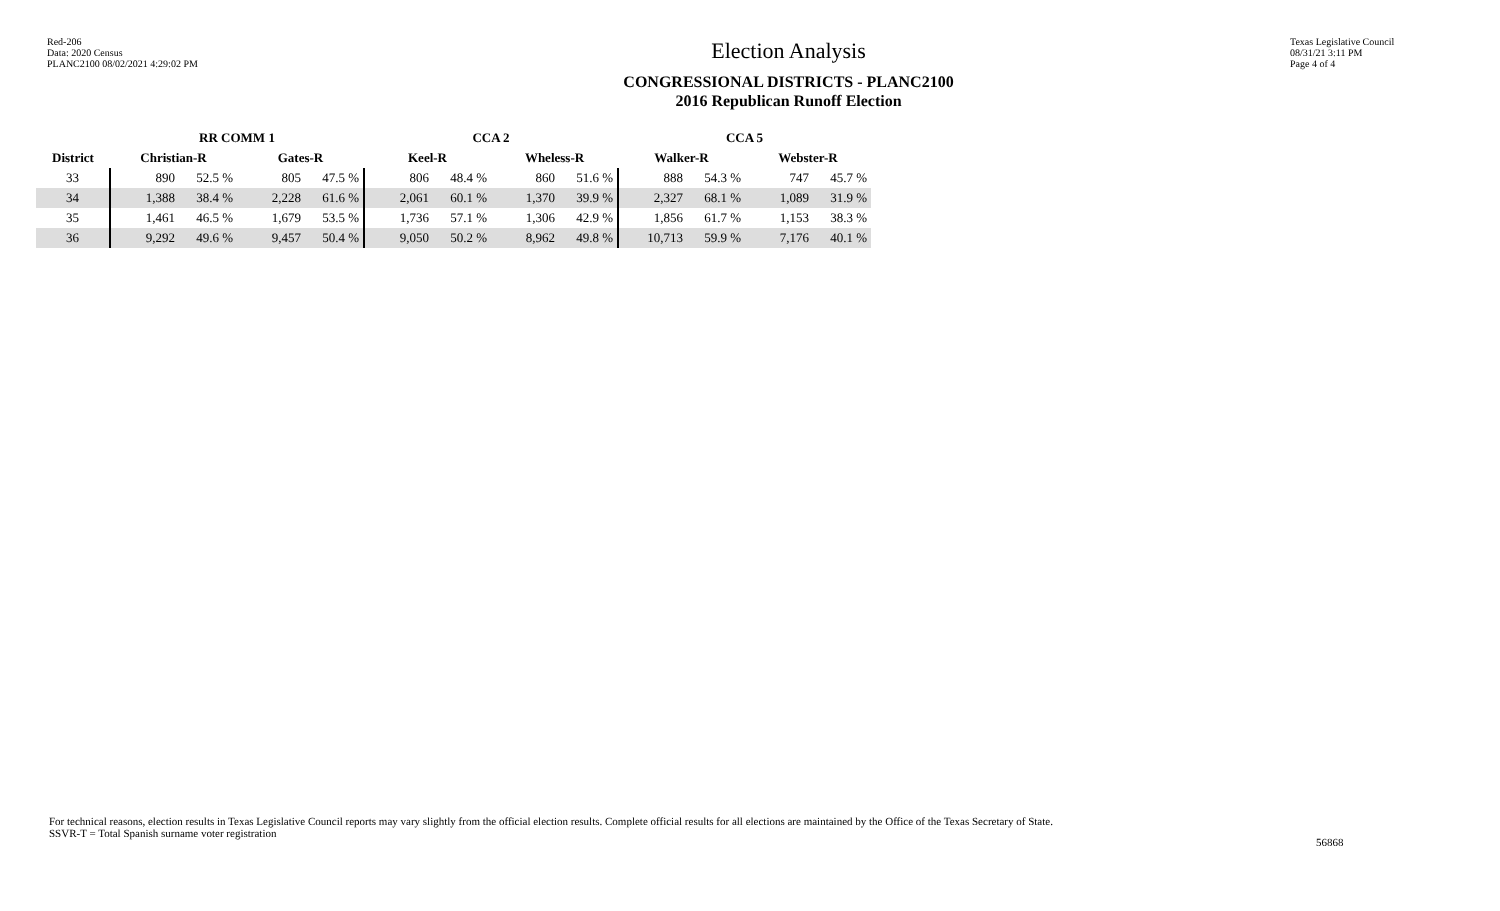Red-206
Data: 2020 Census
PLANC2100 08/02/2021 4:29:02 PM
Election Analysis
CONGRESSIONAL DISTRICTS - PLANC2100
2016 Republican Runoff Election
Texas Legislative Council
08/31/21 3:11 PM
Page 4 of 4
| | RR COMM 1 | | | | CCA 2 | | | | CCA 5 | | | |
| --- | --- | --- | --- | --- | --- | --- | --- | --- | --- | --- | --- | --- |
| District | Christian-R | | Gates-R | | Keel-R | | Wheless-R | | Walker-R | | Webster-R | |
| 33 | 890 | 52.5 % | 805 | 47.5 % | 806 | 48.4 % | 860 | 51.6 % | 888 | 54.3 % | 747 | 45.7 % |
| 34 | 1,388 | 38.4 % | 2,228 | 61.6 % | 2,061 | 60.1 % | 1,370 | 39.9 % | 2,327 | 68.1 % | 1,089 | 31.9 % |
| 35 | 1,461 | 46.5 % | 1,679 | 53.5 % | 1,736 | 57.1 % | 1,306 | 42.9 % | 1,856 | 61.7 % | 1,153 | 38.3 % |
| 36 | 9,292 | 49.6 % | 9,457 | 50.4 % | 9,050 | 50.2 % | 8,962 | 49.8 % | 10,713 | 59.9 % | 7,176 | 40.1 % |
For technical reasons, election results in Texas Legislative Council reports may vary slightly from the official election results. Complete official results for all elections are maintained by the Office of the Texas Secretary of State.
SSVR-T = Total Spanish surname voter registration
56868